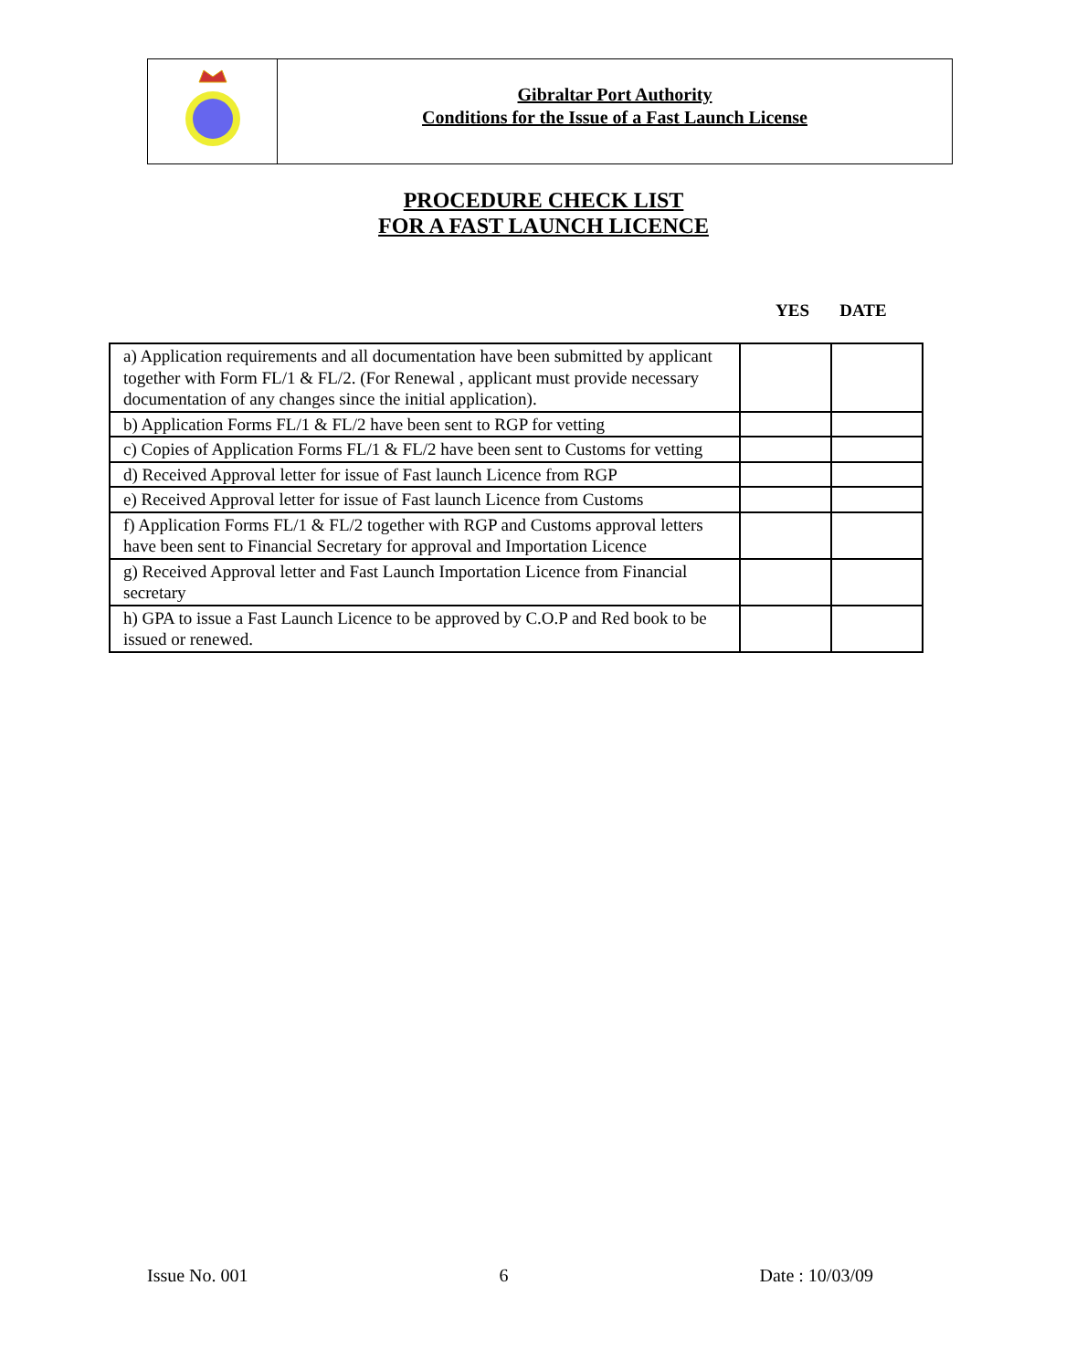Gibraltar Port Authority
Conditions for the Issue of a Fast Launch License
PROCEDURE CHECK LIST
FOR A FAST LAUNCH LICENCE
YES DATE
| a) Application requirements and all documentation have been submitted by applicant together with Form FL/1 & FL/2. (For Renewal , applicant must provide necessary documentation of any changes since the initial application). | | |
| b) Application Forms FL/1 & FL/2 have been sent to RGP for vetting | | |
| c) Copies of Application Forms FL/1 & FL/2 have been sent to Customs for vetting | | |
| d) Received Approval letter for issue of Fast launch Licence from RGP | | |
| e) Received Approval letter for issue of Fast launch Licence from Customs | | |
| f) Application Forms FL/1 & FL/2 together with RGP and Customs approval letters have been sent to Financial Secretary for approval and Importation Licence | | |
| g) Received Approval letter and Fast Launch Importation Licence from Financial secretary | | |
| h) GPA to issue a Fast Launch Licence to be approved by C.O.P and Red book to be issued or renewed. | | |
Issue No. 001 6 Date : 10/03/09